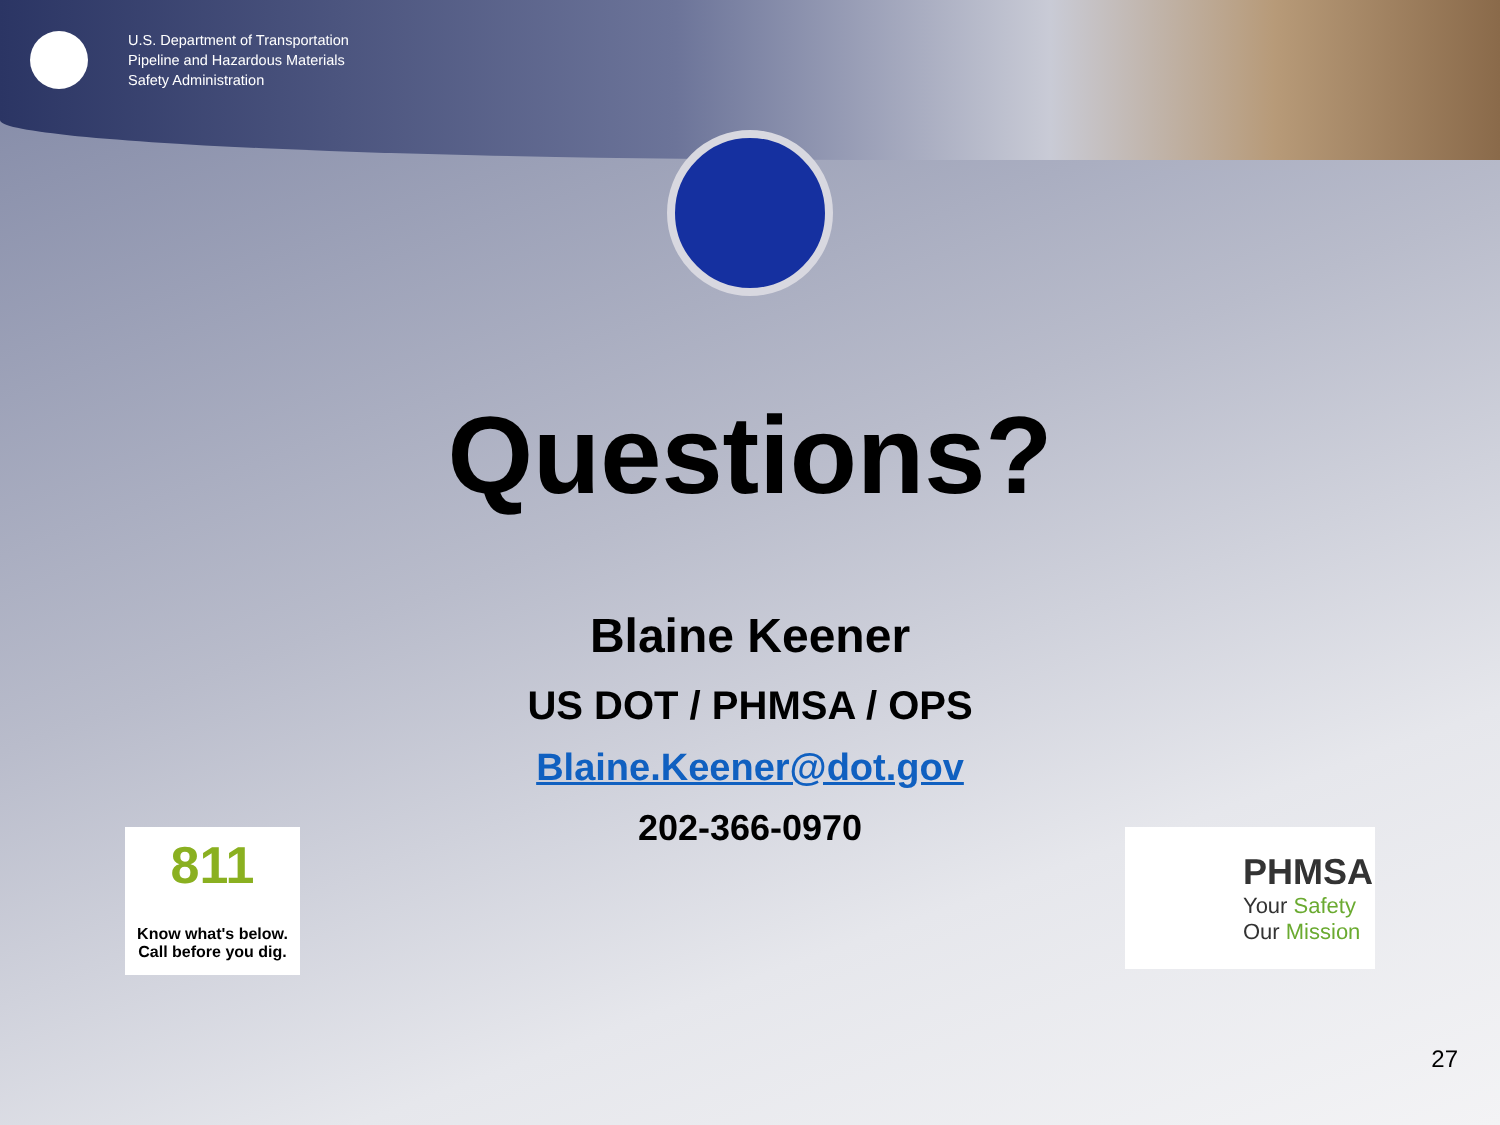U.S. Department of Transportation
Pipeline and Hazardous Materials
Safety Administration
Questions?
Blaine Keener
US DOT / PHMSA / OPS
Blaine.Keener@dot.gov
202-366-0970
811
Know what's below.
Call before you dig.
PHMSA
Your Safety
Our Mission
27